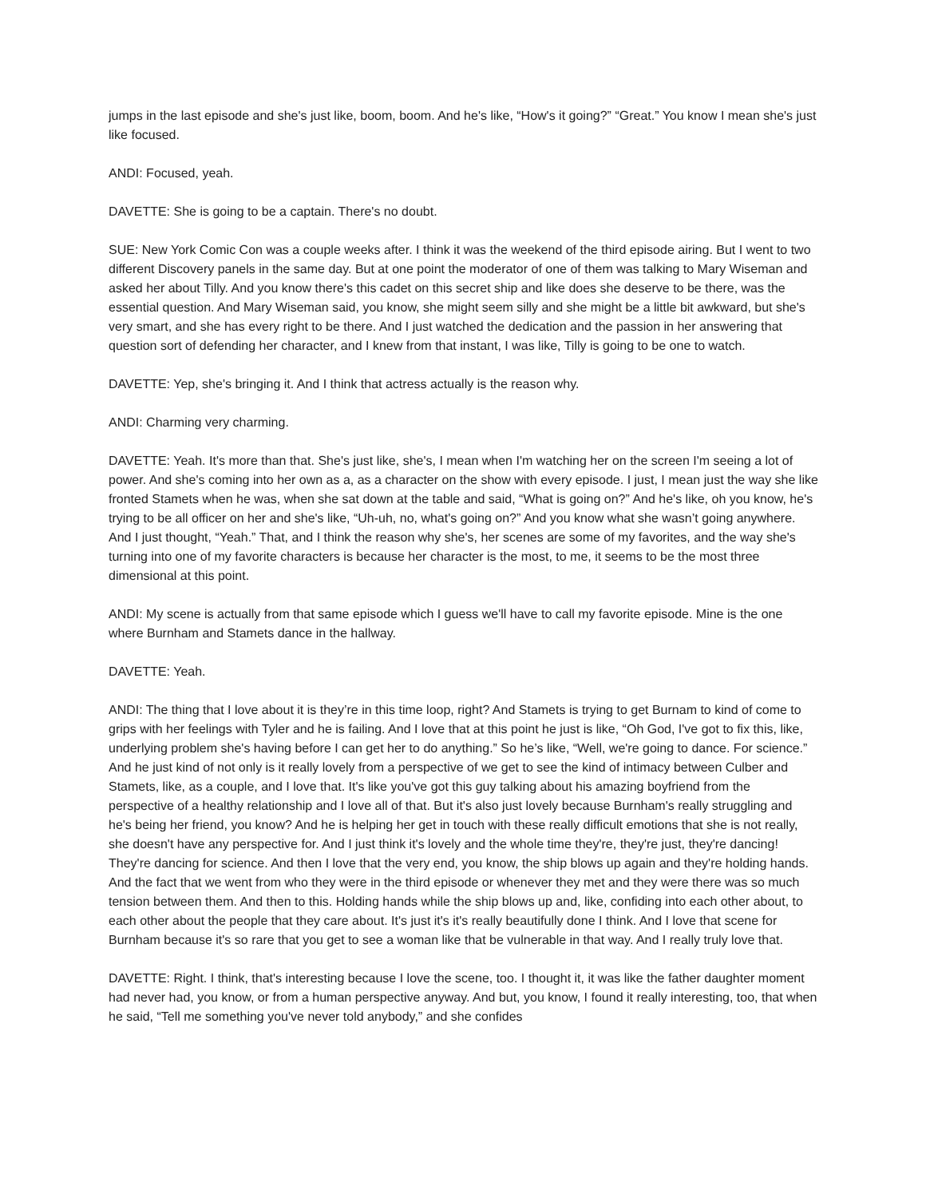jumps in the last episode and she's just like, boom, boom. And he's like, “How's it going?” “Great.” You know I mean she's just like focused.
ANDI: Focused, yeah.
DAVETTE: She is going to be a captain. There's no doubt.
SUE: New York Comic Con was a couple weeks after. I think it was the weekend of the third episode airing. But I went to two different Discovery panels in the same day. But at one point the moderator of one of them was talking to Mary Wiseman and asked her about Tilly. And you know there's this cadet on this secret ship and like does she deserve to be there, was the essential question. And Mary Wiseman said, you know, she might seem silly and she might be a little bit awkward, but she's very smart, and she has every right to be there. And I just watched the dedication and the passion in her answering that question sort of defending her character, and I knew from that instant, I was like, Tilly is going to be one to watch.
DAVETTE: Yep, she's bringing it. And I think that actress actually is the reason why.
ANDI: Charming very charming.
DAVETTE: Yeah. It's more than that. She's just like, she's, I mean when I'm watching her on the screen I'm seeing a lot of power. And she's coming into her own as a, as a character on the show with every episode. I just, I mean just the way she like fronted Stamets when he was, when she sat down at the table and said, “What is going on?” And he's like, oh you know, he's trying to be all officer on her and she's like, “Uh-uh, no, what's going on?” And you know what she wasn’t going anywhere. And I just thought, “Yeah.” That, and I think the reason why she's, her scenes are some of my favorites, and the way she's turning into one of my favorite characters is because her character is the most, to me, it seems to be the most three dimensional at this point.
ANDI: My scene is actually from that same episode which I guess we'll have to call my favorite episode. Mine is the one where Burnham and Stamets dance in the hallway.
DAVETTE: Yeah.
ANDI: The thing that I love about it is they’re in this time loop, right? And Stamets is trying to get Burnam to kind of come to grips with her feelings with Tyler and he is failing. And I love that at this point he just is like, “Oh God, I've got to fix this, like, underlying problem she's having before I can get her to do anything.” So he’s like, “Well, we're going to dance. For science.” And he just kind of not only is it really lovely from a perspective of we get to see the kind of intimacy between Culber and Stamets, like, as a couple, and I love that. It's like you've got this guy talking about his amazing boyfriend from the perspective of a healthy relationship and I love all of that. But it's also just lovely because Burnham's really struggling and he's being her friend, you know? And he is helping her get in touch with these really difficult emotions that she is not really, she doesn't have any perspective for. And I just think it's lovely and the whole time they're, they're just, they're dancing! They're dancing for science. And then I love that the very end, you know, the ship blows up again and they're holding hands. And the fact that we went from who they were in the third episode or whenever they met and they were there was so much tension between them. And then to this. Holding hands while the ship blows up and, like, confiding into each other about, to each other about the people that they care about. It's just it's it's really beautifully done I think. And I love that scene for Burnham because it's so rare that you get to see a woman like that be vulnerable in that way. And I really truly love that.
DAVETTE: Right. I think, that's interesting because I love the scene, too. I thought it, it was like the father daughter moment had never had, you know, or from a human perspective anyway. And but, you know, I found it really interesting, too, that when he said, “Tell me something you've never told anybody,” and she confides